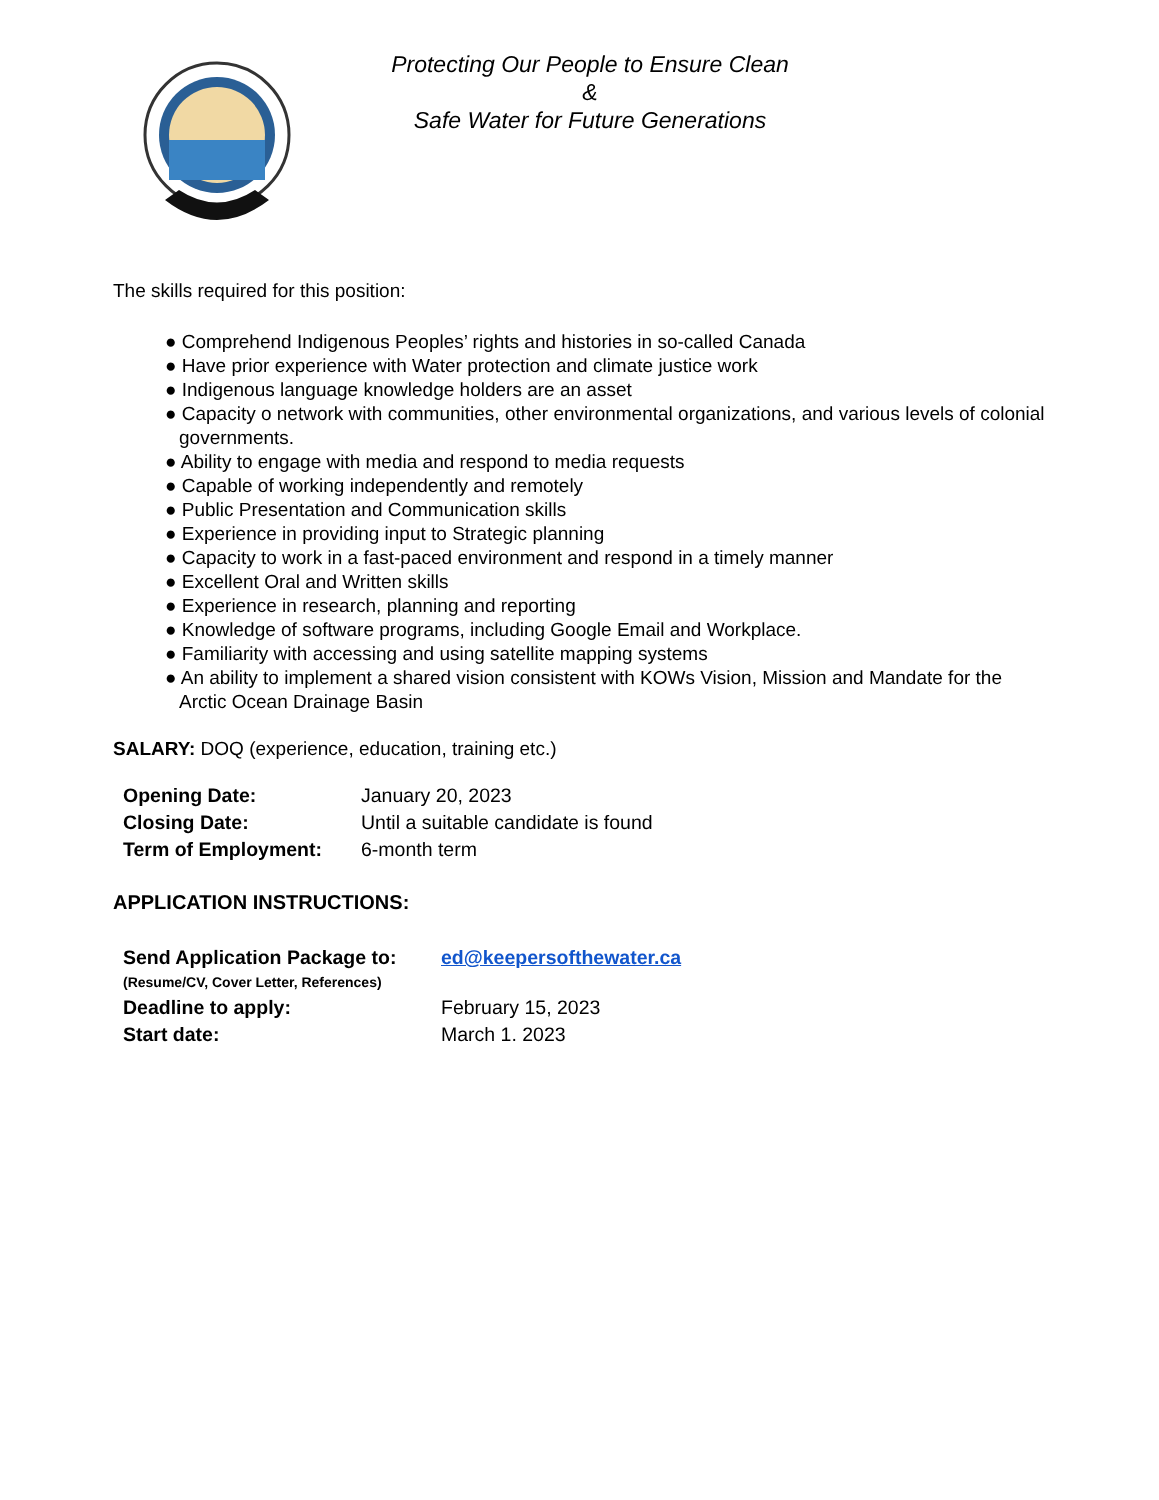Protecting Our People to Ensure Clean
&
Safe Water for Future Generations
The skills required for this position:
● Comprehend Indigenous Peoples’ rights and histories in so-called Canada
● Have prior experience with Water protection and climate justice work
● Indigenous language knowledge holders are an asset
● Capacity o network with communities, other environmental organizations, and various levels of colonial governments.
● Ability to engage with media and respond to media requests
● Capable of working independently and remotely
● Public Presentation and Communication skills
● Experience in providing input to Strategic planning
● Capacity to work in a fast-paced environment and respond in a timely manner
● Excellent Oral and Written skills
● Experience in research, planning and reporting
● Knowledge of software programs, including Google Email and Workplace.
● Familiarity with accessing and using satellite mapping systems
● An ability to implement a shared vision consistent with KOWs Vision, Mission and Mandate for the Arctic Ocean Drainage Basin
SALARY: DOQ (experience, education, training etc.)
| Opening Date: | January 20, 2023 |
| Closing Date: | Until a suitable candidate is found |
| Term of Employment: | 6-month term |
APPLICATION INSTRUCTIONS:
| Send Application Package to: (Resume/CV, Cover Letter, References) | ed@keepersofthewater.ca |
| Deadline to apply: | February 15, 2023 |
| Start date: | March 1. 2023 |